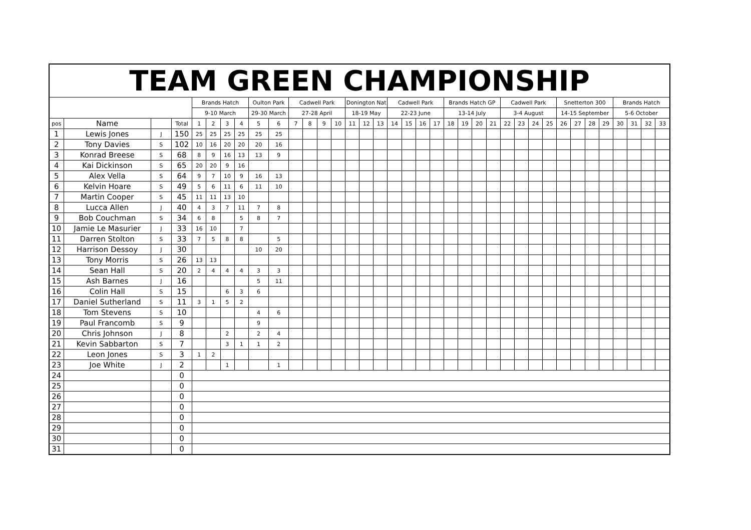| TEAM GREEN CHAMPIONSHIP | | | | | | | | | | | | | | | | | | | | | | | | | | | | | | | | | | | | |
| | | | | Brands Hatch | | | | Oulton Park | | Cadwell Park | | | | Donington Nat | | | Cadwell Park | | | | Brands Hatch GP | | | | Cadwell Park | | | | Snetterton 300 | | | | Brands Hatch | | | |
| | | | | 9-10 March | | | | 29-30 March | | 27-28 April | | | | 18-19 May | | | 22-23 June | | | | 13-14 July | | | | 3-4 August | | | | 14-15 September | | | | 5-6 October | | | |
| pos | Name | | Total | 1 | 2 | 3 | 4 | 5 | 6 | 7 | 8 | 9 | 10 | 11 | 12 | 13 | 14 | 15 | 16 | 17 | 18 | 19 | 20 | 21 | 22 | 23 | 24 | 25 | 26 | 27 | 28 | 29 | 30 | 31 | 32 | 33 |
| 1 | Lewis Jones | J | 150 | 25 | 25 | 25 | 25 | 25 | 25 | | | | | | | | | | | | | | | | | | | | | | | | | | | |
| 2 | Tony Davies | S | 102 | 10 | 16 | 20 | 20 | 20 | 16 | | | | | | | | | | | | | | | | | | | | | | | | | | | |
| 3 | Konrad Breese | S | 68 | 8 | 9 | 16 | 13 | 13 | 9 | | | | | | | | | | | | | | | | | | | | | | | | | | | |
| 4 | Kai Dickinson | S | 65 | 20 | 20 | 9 | 16 | | | | | | | | | | | | | | | | | | | | | | | | | | | | | |
| 5 | Alex Vella | S | 64 | 9 | 7 | 10 | 9 | 16 | 13 | | | | | | | | | | | | | | | | | | | | | | | | | | | |
| 6 | Kelvin Hoare | S | 49 | 5 | 6 | 11 | 6 | 11 | 10 | | | | | | | | | | | | | | | | | | | | | | | | | | | |
| 7 | Martin Cooper | S | 45 | 11 | 11 | 13 | 10 | | | | | | | | | | | | | | | | | | | | | | | | | | | | | |
| 8 | Lucca Allen | J | 40 | 4 | 3 | 7 | 11 | 7 | 8 | | | | | | | | | | | | | | | | | | | | | | | | | | | |
| 9 | Bob Couchman | S | 34 | 6 | 8 | | 5 | 8 | 7 | | | | | | | | | | | | | | | | | | | | | | | | | | | |
| 10 | Jamie Le Masurier | J | 33 | 16 | 10 | | 7 | | | | | | | | | | | | | | | | | | | | | | | | | | | | | |
| 11 | Darren Stolton | S | 33 | 7 | 5 | 8 | 8 | | 5 | | | | | | | | | | | | | | | | | | | | | | | | | | | |
| 12 | Harrison Dessoy | J | 30 | | | | | 10 | 20 | | | | | | | | | | | | | | | | | | | | | | | | | | | |
| 13 | Tony Morris | S | 26 | 13 | 13 | | | | | | | | | | | | | | | | | | | | | | | | | | | | | | | |
| 14 | Sean Hall | S | 20 | 2 | 4 | 4 | 4 | 3 | 3 | | | | | | | | | | | | | | | | | | | | | | | | | | | |
| 15 | Ash Barnes | J | 16 | | | | | 5 | 11 | | | | | | | | | | | | | | | | | | | | | | | | | | | |
| 16 | Colin Hall | S | 15 | | | 6 | 3 | 6 | | | | | | | | | | | | | | | | | | | | | | | | | | | | |
| 17 | Daniel Sutherland | S | 11 | 3 | 1 | 5 | 2 | | | | | | | | | | | | | | | | | | | | | | | | | | | | | |
| 18 | Tom Stevens | S | 10 | | | | | 4 | 6 | | | | | | | | | | | | | | | | | | | | | | | | | | | |
| 19 | Paul Francomb | S | 9 | | | | | 9 | | | | | | | | | | | | | | | | | | | | | | | | | | | | |
| 20 | Chris Johnson | J | 8 | | | 2 | | 2 | 4 | | | | | | | | | | | | | | | | | | | | | | | | | | | |
| 21 | Kevin Sabbarton | S | 7 | | | 3 | 1 | 1 | 2 | | | | | | | | | | | | | | | | | | | | | | | | | | | |
| 22 | Leon Jones | S | 3 | 1 | 2 | | | | | | | | | | | | | | | | | | | | | | | | | | | | | | | |
| 23 | Joe White | J | 2 | | | 1 | | | 1 | | | | | | | | | | | | | | | | | | | | | | | | | | | |
| 24 | | | 0 | | | | | | | | | | | | | | | | | | | | | | | | | | | | | | | | | |
| 25 | | | 0 | | | | | | | | | | | | | | | | | | | | | | | | | | | | | | | | | |
| 26 | | | 0 | | | | | | | | | | | | | | | | | | | | | | | | | | | | | | | | | |
| 27 | | | 0 | | | | | | | | | | | | | | | | | | | | | | | | | | | | | | | | | |
| 28 | | | 0 | | | | | | | | | | | | | | | | | | | | | | | | | | | | | | | | | |
| 29 | | | 0 | | | | | | | | | | | | | | | | | | | | | | | | | | | | | | | | | |
| 30 | | | 0 | | | | | | | | | | | | | | | | | | | | | | | | | | | | | | | | | |
| 31 | | | 0 | | | | | | | | | | | | | | | | | | | | | | | | | | | | | | | | | |